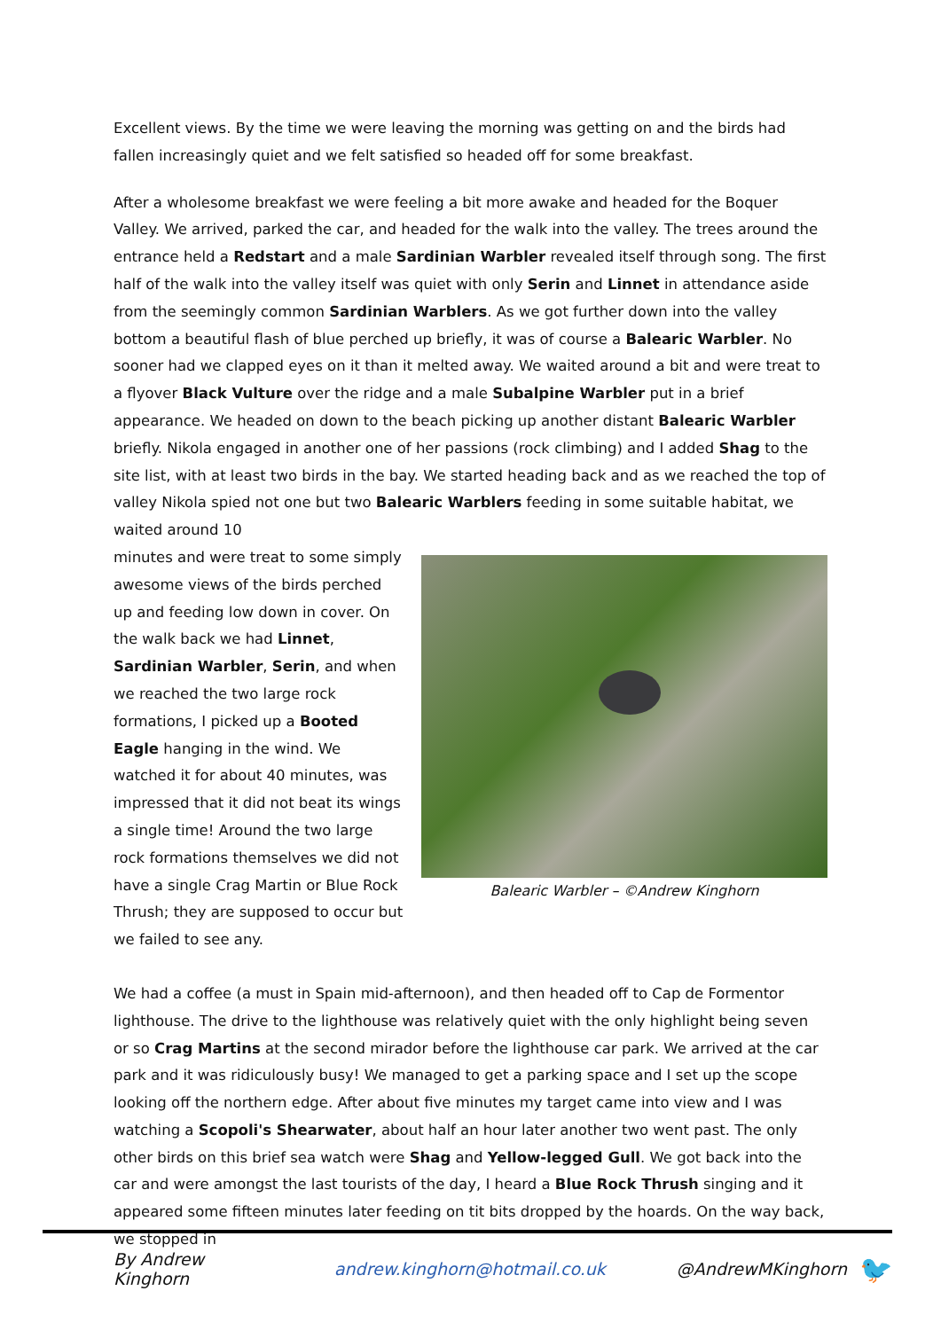Excellent views. By the time we were leaving the morning was getting on and the birds had fallen increasingly quiet and we felt satisfied so headed off for some breakfast.
After a wholesome breakfast we were feeling a bit more awake and headed for the Boquer Valley. We arrived, parked the car, and headed for the walk into the valley. The trees around the entrance held a Redstart and a male Sardinian Warbler revealed itself through song. The first half of the walk into the valley itself was quiet with only Serin and Linnet in attendance aside from the seemingly common Sardinian Warblers. As we got further down into the valley bottom a beautiful flash of blue perched up briefly, it was of course a Balearic Warbler. No sooner had we clapped eyes on it than it melted away. We waited around a bit and were treat to a flyover Black Vulture over the ridge and a male Subalpine Warbler put in a brief appearance. We headed on down to the beach picking up another distant Balearic Warbler briefly. Nikola engaged in another one of her passions (rock climbing) and I added Shag to the site list, with at least two birds in the bay. We started heading back and as we reached the top of valley Nikola spied not one but two Balearic Warblers feeding in some suitable habitat, we waited around 10
minutes and were treat to some simply awesome views of the birds perched up and feeding low down in cover. On the walk back we had Linnet, Sardinian Warbler, Serin, and when we reached the two large rock formations, I picked up a Booted Eagle hanging in the wind. We watched it for about 40 minutes, was impressed that it did not beat its wings a single time! Around the two large rock formations themselves we did not have a single Crag Martin or Blue Rock Thrush; they are supposed to occur but we failed to see any.
Balearic Warbler – ©Andrew Kinghorn
We had a coffee (a must in Spain mid-afternoon), and then headed off to Cap de Formentor lighthouse. The drive to the lighthouse was relatively quiet with the only highlight being seven or so Crag Martins at the second mirador before the lighthouse car park. We arrived at the car park and it was ridiculously busy! We managed to get a parking space and I set up the scope looking off the northern edge. After about five minutes my target came into view and I was watching a Scopoli's Shearwater, about half an hour later another two went past. The only other birds on this brief sea watch were Shag and Yellow-legged Gull. We got back into the car and were amongst the last tourists of the day, I heard a Blue Rock Thrush singing and it appeared some fifteen minutes later feeding on tit bits dropped by the hoards. On the way back, we stopped in
By Andrew Kinghorn andrew.kinghorn@hotmail.co.uk @AndrewMKinghorn 🐦